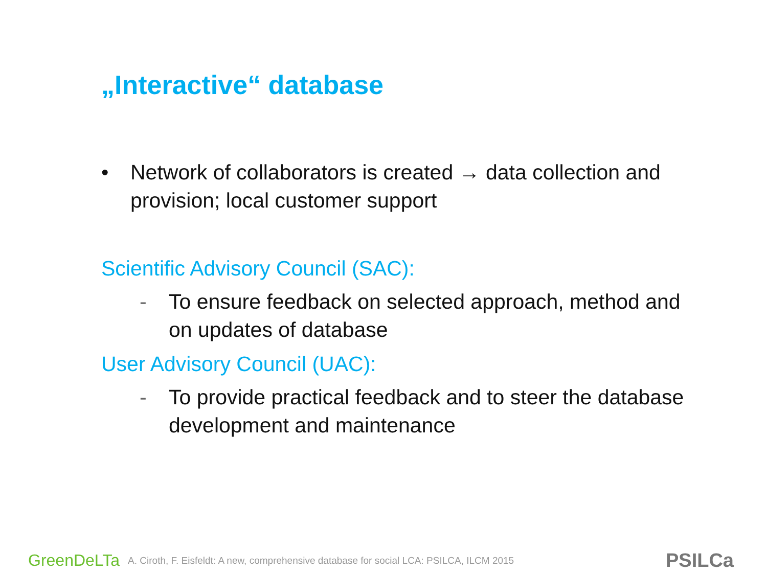„Interactive“ database
• Network of collaborators is created → data collection and provision; local customer support
Scientific Advisory Council (SAC):
- To ensure feedback on selected approach, method and on updates of database
User Advisory Council (UAC):
- To provide practical feedback and to steer the database development and maintenance
GreenDeLTa A. Ciroth, F. Eisfeldt: A new, comprehensive database for social LCA: PSILCA, ILCM 2015 PSILCa